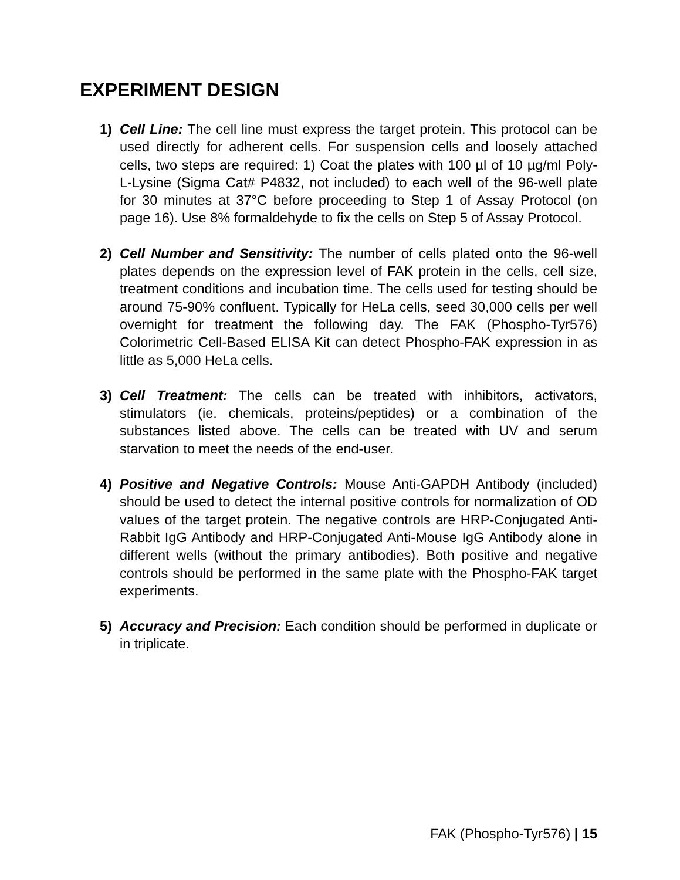EXPERIMENT DESIGN
1) Cell Line: The cell line must express the target protein. This protocol can be used directly for adherent cells. For suspension cells and loosely attached cells, two steps are required: 1) Coat the plates with 100 µl of 10 µg/ml Poly-L-Lysine (Sigma Cat# P4832, not included) to each well of the 96-well plate for 30 minutes at 37°C before proceeding to Step 1 of Assay Protocol (on page 16). Use 8% formaldehyde to fix the cells on Step 5 of Assay Protocol.
2) Cell Number and Sensitivity: The number of cells plated onto the 96-well plates depends on the expression level of FAK protein in the cells, cell size, treatment conditions and incubation time. The cells used for testing should be around 75-90% confluent. Typically for HeLa cells, seed 30,000 cells per well overnight for treatment the following day. The FAK (Phospho-Tyr576) Colorimetric Cell-Based ELISA Kit can detect Phospho-FAK expression in as little as 5,000 HeLa cells.
3) Cell Treatment: The cells can be treated with inhibitors, activators, stimulators (ie. chemicals, proteins/peptides) or a combination of the substances listed above. The cells can be treated with UV and serum starvation to meet the needs of the end-user.
4) Positive and Negative Controls: Mouse Anti-GAPDH Antibody (included) should be used to detect the internal positive controls for normalization of OD values of the target protein. The negative controls are HRP-Conjugated Anti-Rabbit IgG Antibody and HRP-Conjugated Anti-Mouse IgG Antibody alone in different wells (without the primary antibodies). Both positive and negative controls should be performed in the same plate with the Phospho-FAK target experiments.
5) Accuracy and Precision: Each condition should be performed in duplicate or in triplicate.
FAK (Phospho-Tyr576) | 15